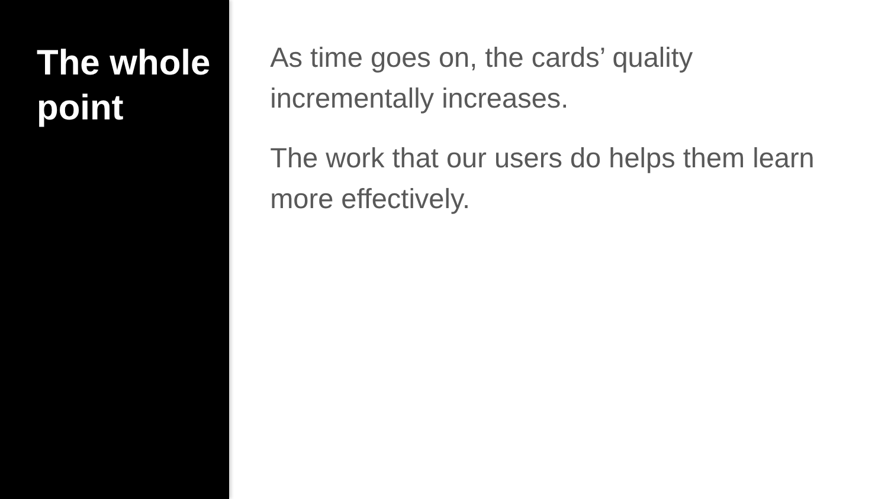The whole
point
As time goes on, the cards’ quality incrementally increases.
The work that our users do helps them learn more effectively.